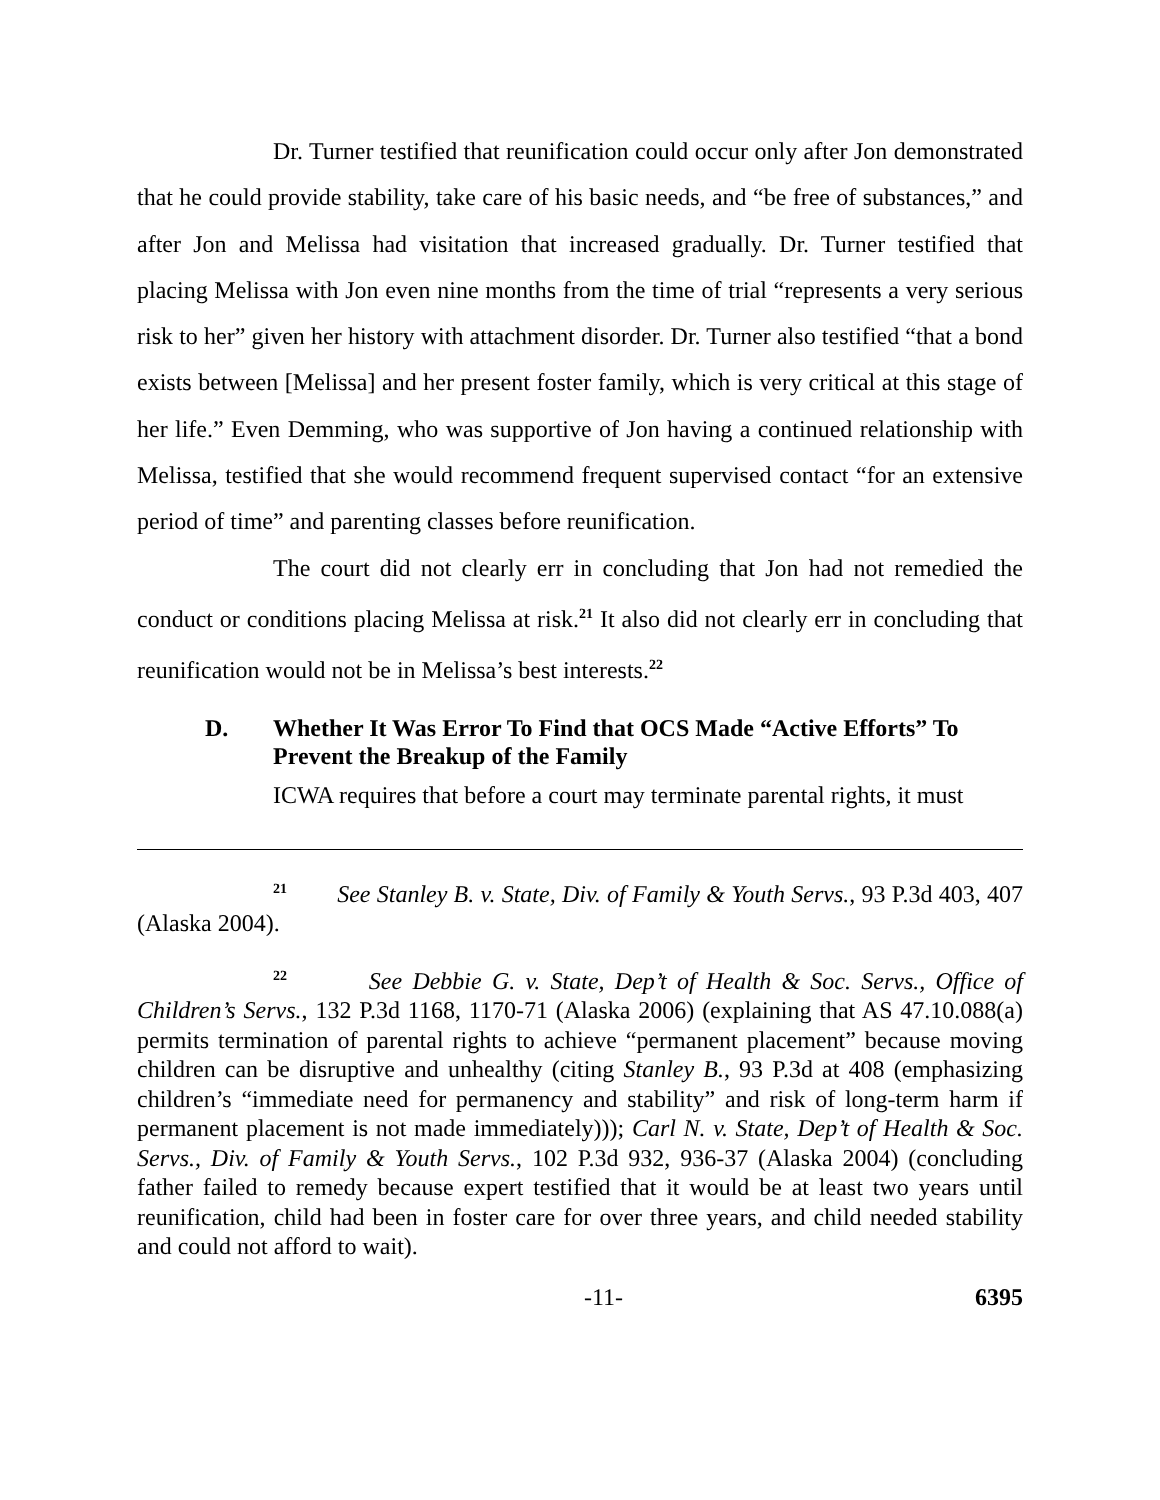Dr. Turner testified that reunification could occur only after Jon demonstrated that he could provide stability, take care of his basic needs, and “be free of substances,” and after Jon and Melissa had visitation that increased gradually. Dr. Turner testified that placing Melissa with Jon even nine months from the time of trial “represents a very serious risk to her” given her history with attachment disorder. Dr. Turner also testified “that a bond exists between [Melissa] and her present foster family, which is very critical at this stage of her life.” Even Demming, who was supportive of Jon having a continued relationship with Melissa, testified that she would recommend frequent supervised contact “for an extensive period of time” and parenting classes before reunification.
The court did not clearly err in concluding that Jon had not remedied the conduct or conditions placing Melissa at risk.<sup>21</sup> It also did not clearly err in concluding that reunification would not be in Melissa’s best interests.<sup>22</sup>
D. Whether It Was Error To Find that OCS Made “Active Efforts” To Prevent the Breakup of the Family
ICWA requires that before a court may terminate parental rights, it must
<sup>21</sup> See Stanley B. v. State, Div. of Family & Youth Servs., 93 P.3d 403, 407 (Alaska 2004).
<sup>22</sup> See Debbie G. v. State, Dep’t of Health & Soc. Servs., Office of Children’s Servs., 132 P.3d 1168, 1170-71 (Alaska 2006) (explaining that AS 47.10.088(a) permits termination of parental rights to achieve “permanent placement” because moving children can be disruptive and unhealthy (citing Stanley B., 93 P.3d at 408 (emphasizing children’s “immediate need for permanency and stability” and risk of long-term harm if permanent placement is not made immediately))); Carl N. v. State, Dep’t of Health & Soc. Servs., Div. of Family & Youth Servs., 102 P.3d 932, 936-37 (Alaska 2004) (concluding father failed to remedy because expert testified that it would be at least two years until reunification, child had been in foster care for over three years, and child needed stability and could not afford to wait).
-11- 6395